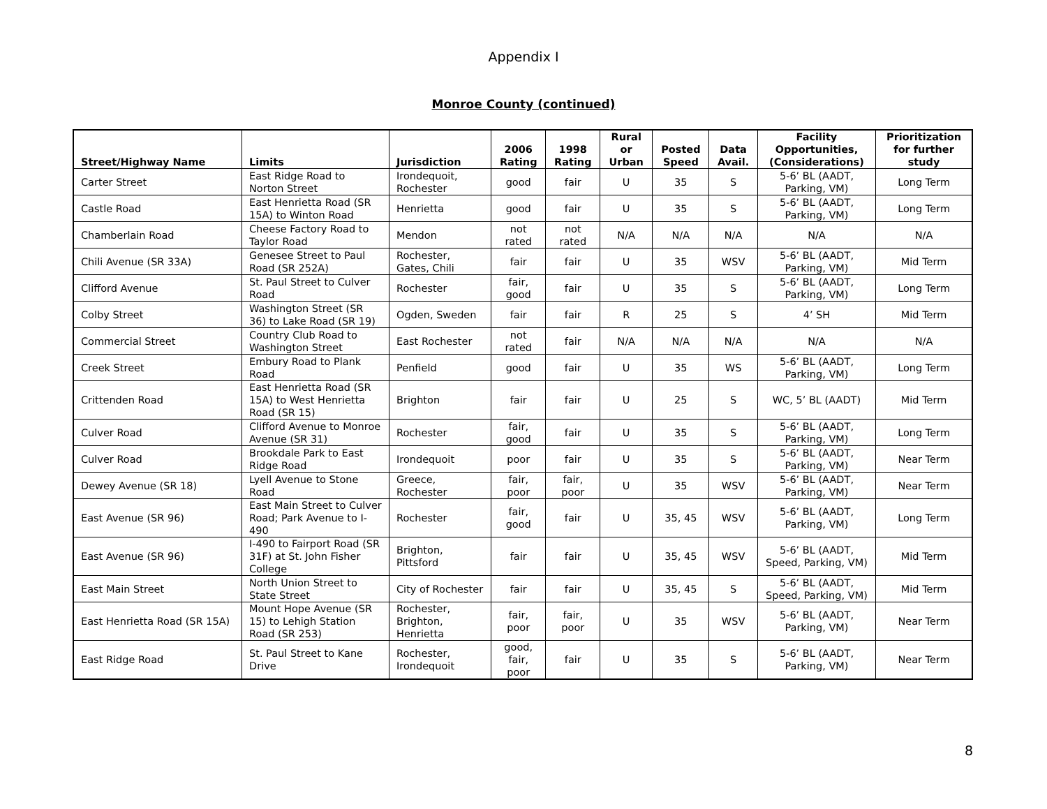Appendix I
Monroe County (continued)
| Street/Highway Name | Limits | Jurisdiction | 2006 Rating | 1998 Rating | Rural or Urban | Posted Speed | Data Avail. | Facility Opportunities, (Considerations) | Prioritization for further study |
| --- | --- | --- | --- | --- | --- | --- | --- | --- | --- |
| Carter Street | East Ridge Road to Norton Street | Irondequoit, Rochester | good | fair | U | 35 | S | 5-6’ BL (AADT, Parking, VM) | Long Term |
| Castle Road | East Henrietta Road (SR 15A) to Winton Road | Henrietta | good | fair | U | 35 | S | 5-6’ BL (AADT, Parking, VM) | Long Term |
| Chamberlain Road | Cheese Factory Road to Taylor Road | Mendon | not rated | not rated | N/A | N/A | N/A | N/A | N/A |
| Chili Avenue (SR 33A) | Genesee Street to Paul Road (SR 252A) | Rochester, Gates, Chili | fair | fair | U | 35 | WSV | 5-6’ BL (AADT, Parking, VM) | Mid Term |
| Clifford Avenue | St. Paul Street to Culver Road | Rochester | fair, good | fair | U | 35 | S | 5-6’ BL (AADT, Parking, VM) | Long Term |
| Colby Street | Washington Street (SR 36) to Lake Road (SR 19) | Ogden, Sweden | fair | fair | R | 25 | S | 4’ SH | Mid Term |
| Commercial Street | Country Club Road to Washington Street | East Rochester | not rated | fair | N/A | N/A | N/A | N/A | N/A |
| Creek Street | Embury Road to Plank Road | Penfield | good | fair | U | 35 | WS | 5-6’ BL (AADT, Parking, VM) | Long Term |
| Crittenden Road | East Henrietta Road (SR 15A) to West Henrietta Road (SR 15) | Brighton | fair | fair | U | 25 | S | WC, 5’ BL (AADT) | Mid Term |
| Culver Road | Clifford Avenue to Monroe Avenue (SR 31) | Rochester | fair, good | fair | U | 35 | S | 5-6’ BL (AADT, Parking, VM) | Long Term |
| Culver Road | Brookdale Park to East Ridge Road | Irondequoit | poor | fair | U | 35 | S | 5-6’ BL (AADT, Parking, VM) | Near Term |
| Dewey Avenue (SR 18) | Lyell Avenue to Stone Road | Greece, Rochester | fair, poor | fair, poor | U | 35 | WSV | 5-6’ BL (AADT, Parking, VM) | Near Term |
| East Avenue (SR 96) | East Main Street to Culver Road; Park Avenue to I-490 | Rochester | fair, good | fair | U | 35, 45 | WSV | 5-6’ BL (AADT, Parking, VM) | Long Term |
| East Avenue (SR 96) | I-490 to Fairport Road (SR 31F) at St. John Fisher College | Brighton, Pittsford | fair | fair | U | 35, 45 | WSV | 5-6’ BL (AADT, Speed, Parking, VM) | Mid Term |
| East Main Street | North Union Street to State Street | City of Rochester | fair | fair | U | 35, 45 | S | 5-6’ BL (AADT, Speed, Parking, VM) | Mid Term |
| East Henrietta Road (SR 15A) | Mount Hope Avenue (SR 15) to Lehigh Station Road (SR 253) | Rochester, Brighton, Henrietta | fair, poor | fair, poor | U | 35 | WSV | 5-6’ BL (AADT, Parking, VM) | Near Term |
| East Ridge Road | St. Paul Street to Kane Drive | Rochester, Irondequoit | good, fair, poor | fair | U | 35 | S | 5-6’ BL (AADT, Parking, VM) | Near Term |
8